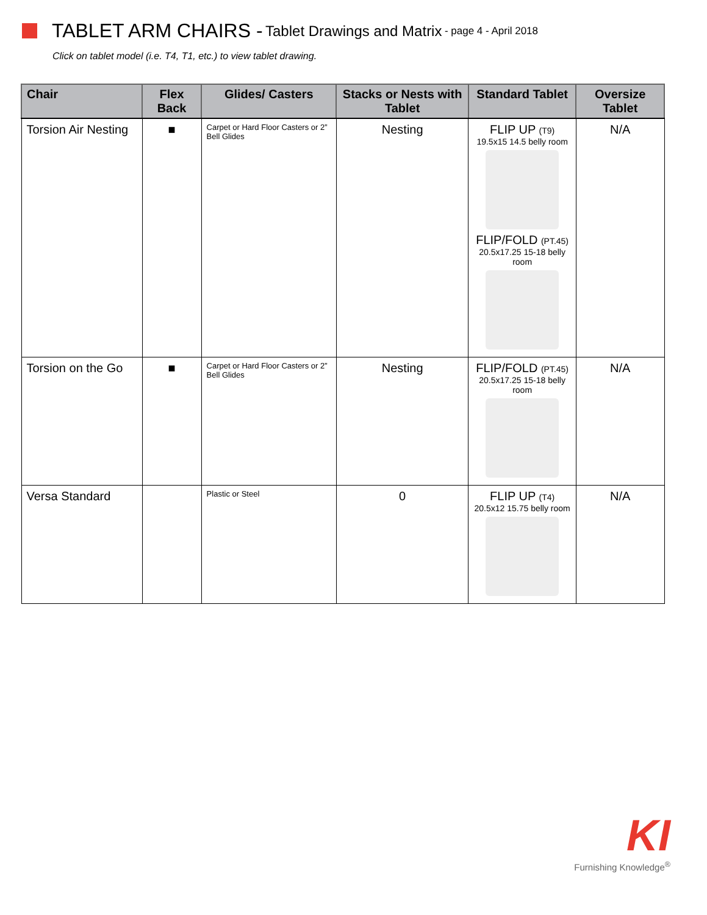TABLET ARM CHAIRS - Tablet Drawings and Matrix - page 4 - April 2018
Click on tablet model (i.e. T4, T1, etc.) to view tablet drawing.
| Chair | Flex Back | Glides/ Casters | Stacks or Nests with Tablet | Standard Tablet | Oversize Tablet |
| --- | --- | --- | --- | --- | --- |
| Torsion Air Nesting | ■ | Carpet or Hard Floor Casters or 2” Bell Glides | Nesting | FLIP UP (T9) 19.5x15 14.5 belly room FLIP/FOLD (PT.45) 20.5x17.25 15-18 belly room | N/A |
| Torsion on the Go | ■ | Carpet or Hard Floor Casters or 2” Bell Glides | Nesting | FLIP/FOLD (PT.45) 20.5x17.25 15-18 belly room | N/A |
| Versa Standard | | Plastic or Steel | 0 | FLIP UP (T4) 20.5x12 15.75 belly room | N/A |
KI
Furnishing Knowledge<sup>®</sup>